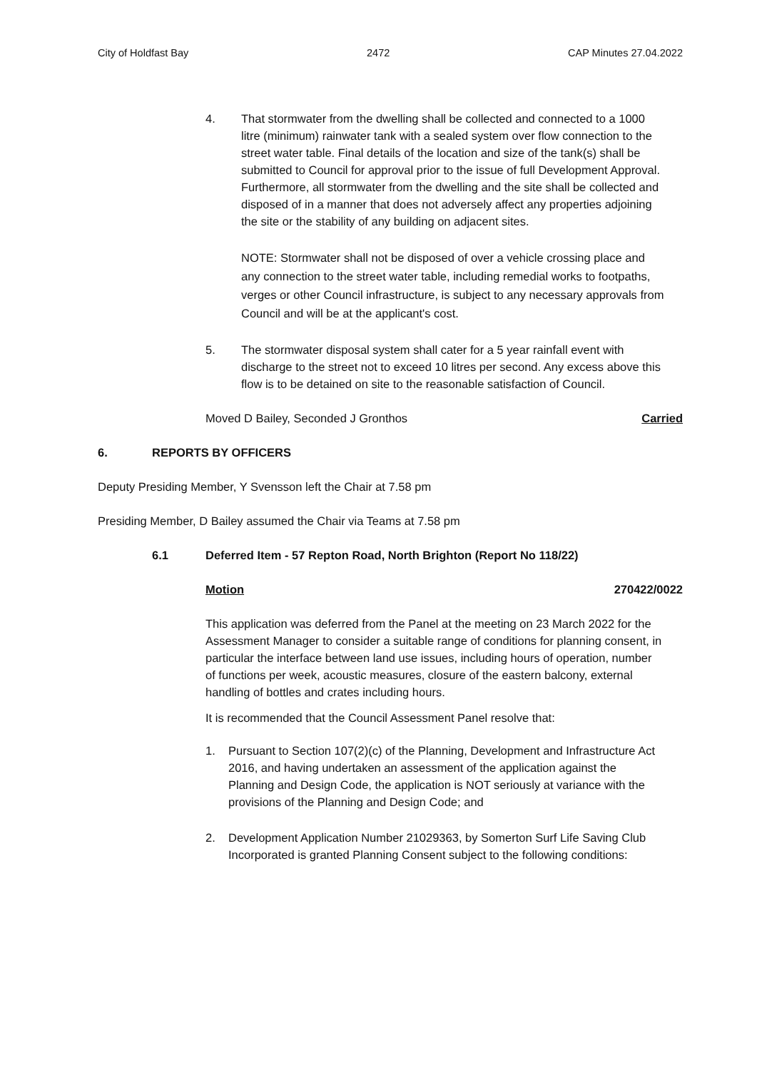City of Holdfast Bay 2472 CAP Minutes 27.04.2022
4. That stormwater from the dwelling shall be collected and connected to a 1000 litre (minimum) rainwater tank with a sealed system over flow connection to the street water table. Final details of the location and size of the tank(s) shall be submitted to Council for approval prior to the issue of full Development Approval. Furthermore, all stormwater from the dwelling and the site shall be collected and disposed of in a manner that does not adversely affect any properties adjoining the site or the stability of any building on adjacent sites.
NOTE: Stormwater shall not be disposed of over a vehicle crossing place and any connection to the street water table, including remedial works to footpaths, verges or other Council infrastructure, is subject to any necessary approvals from Council and will be at the applicant's cost.
5. The stormwater disposal system shall cater for a 5 year rainfall event with discharge to the street not to exceed 10 litres per second. Any excess above this flow is to be detained on site to the reasonable satisfaction of Council.
Moved D Bailey, Seconded J Gronthos Carried
6. REPORTS BY OFFICERS
Deputy Presiding Member, Y Svensson left the Chair at 7.58 pm
Presiding Member, D Bailey assumed the Chair via Teams at 7.58 pm
6.1 Deferred Item - 57 Repton Road, North Brighton (Report No 118/22)
Motion 270422/0022
This application was deferred from the Panel at the meeting on 23 March 2022 for the Assessment Manager to consider a suitable range of conditions for planning consent, in particular the interface between land use issues, including hours of operation, number of functions per week, acoustic measures, closure of the eastern balcony, external handling of bottles and crates including hours.
It is recommended that the Council Assessment Panel resolve that:
1. Pursuant to Section 107(2)(c) of the Planning, Development and Infrastructure Act 2016, and having undertaken an assessment of the application against the Planning and Design Code, the application is NOT seriously at variance with the provisions of the Planning and Design Code; and
2. Development Application Number 21029363, by Somerton Surf Life Saving Club Incorporated is granted Planning Consent subject to the following conditions: